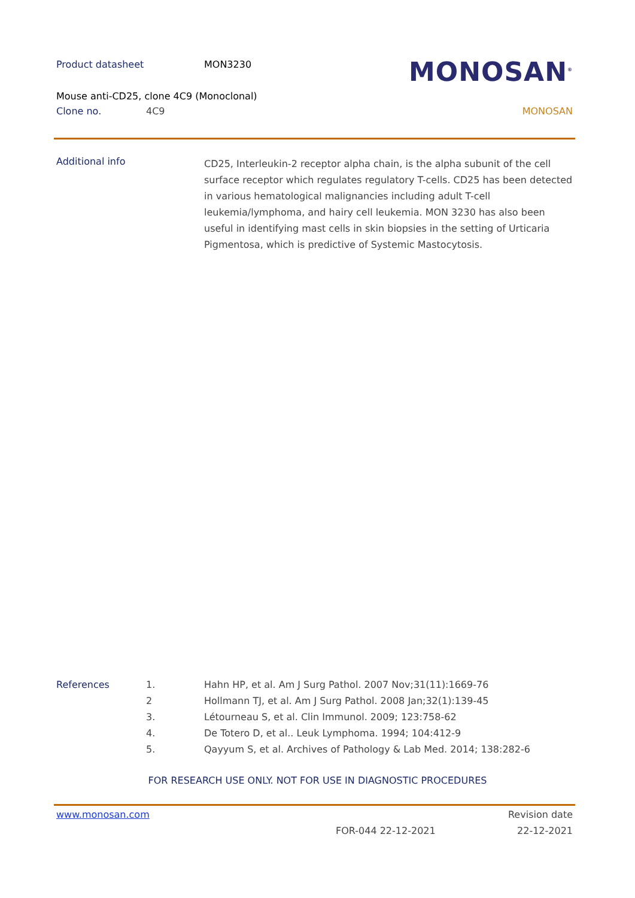Product datasheet MON3230
MONOSAN<sup>®</sup>
Mouse anti-CD25, clone 4C9 (Monoclonal)
Clone no. 4C9 MONOSAN
Additional info
CD25, Interleukin-2 receptor alpha chain, is the alpha subunit of the cell surface receptor which regulates regulatory T-cells. CD25 has been detected in various hematological malignancies including adult T-cell leukemia/lymphoma, and hairy cell leukemia. MON 3230 has also been useful in identifying mast cells in skin biopsies in the setting of Urticaria Pigmentosa, which is predictive of Systemic Mastocytosis.
References 1.
2
3.
4.
5.
Hahn HP, et al. Am J Surg Pathol. 2007 Nov;31(11):1669-76
Hollmann TJ, et al. Am J Surg Pathol. 2008 Jan;32(1):139-45
Létourneau S, et al. Clin Immunol. 2009; 123:758-62
De Totero D, et al.. Leuk Lymphoma. 1994; 104:412-9
Qayyum S, et al. Archives of Pathology & Lab Med. 2014; 138:282-6
FOR RESEARCH USE ONLY. NOT FOR USE IN DIAGNOSTIC PROCEDURES
www.monosan.com
FOR-044 22-12-2021
Revision date
22-12-2021